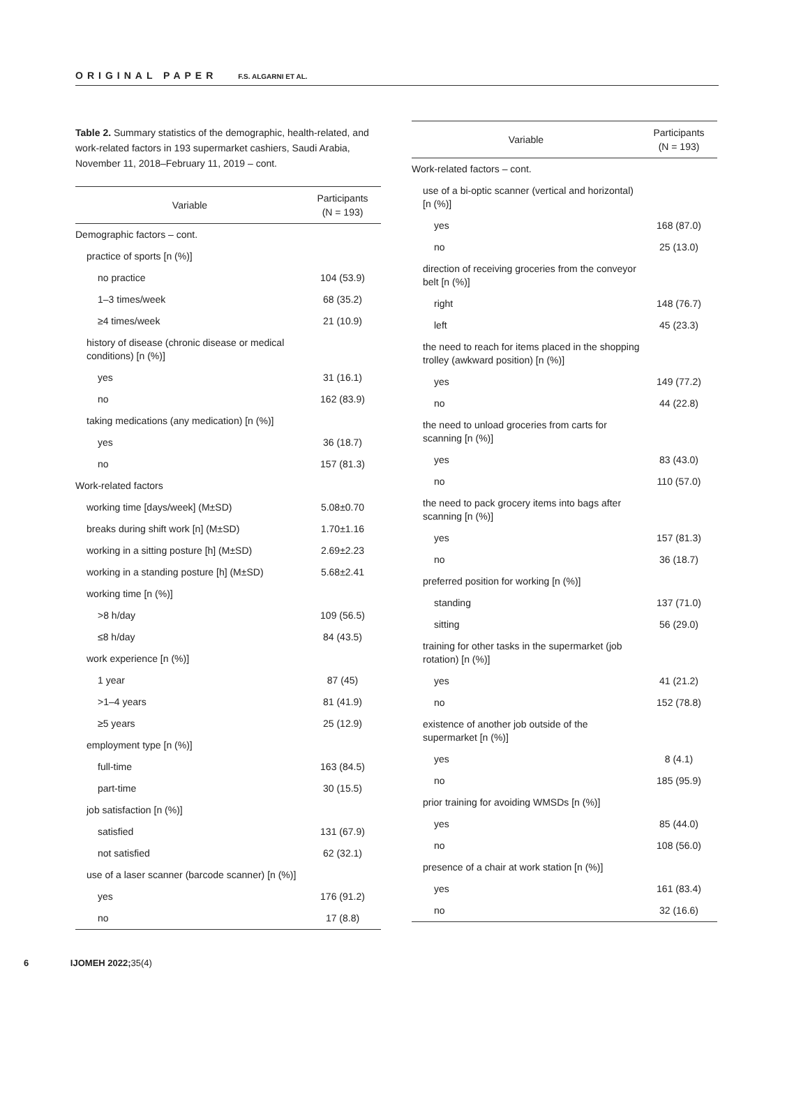ORIGINAL PAPER F.S. ALGARNI ET AL.
Table 2. Summary statistics of the demographic, health-related, and work-related factors in 193 supermarket cashiers, Saudi Arabia, November 11, 2018–February 11, 2019 – cont.
| Variable | Participants (N = 193) |
| --- | --- |
| Demographic factors – cont. | |
| practice of sports [n (%)] | |
| no practice | 104 (53.9) |
| 1–3 times/week | 68 (35.2) |
| ≥4 times/week | 21 (10.9) |
| history of disease (chronic disease or medical conditions) [n (%)] | |
| yes | 31 (16.1) |
| no | 162 (83.9) |
| taking medications (any medication) [n (%)] | |
| yes | 36 (18.7) |
| no | 157 (81.3) |
| Work-related factors | |
| working time [days/week] (M±SD) | 5.08±0.70 |
| breaks during shift work [n] (M±SD) | 1.70±1.16 |
| working in a sitting posture [h] (M±SD) | 2.69±2.23 |
| working in a standing posture [h] (M±SD) | 5.68±2.41 |
| working time [n (%)] | |
| >8 h/day | 109 (56.5) |
| ≤8 h/day | 84 (43.5) |
| work experience [n (%)] | |
| 1 year | 87 (45) |
| >1–4 years | 81 (41.9) |
| ≥5 years | 25 (12.9) |
| employment type [n (%)] | |
| full-time | 163 (84.5) |
| part-time | 30 (15.5) |
| job satisfaction [n (%)] | |
| satisfied | 131 (67.9) |
| not satisfied | 62 (32.1) |
| use of a laser scanner (barcode scanner) [n (%)] | |
| yes | 176 (91.2) |
| no | 17 (8.8) |
| Variable | Participants (N = 193) |
| --- | --- |
| Work-related factors – cont. | |
| use of a bi-optic scanner (vertical and horizontal) [n (%)] | |
| yes | 168 (87.0) |
| no | 25 (13.0) |
| direction of receiving groceries from the conveyor belt [n (%)] | |
| right | 148 (76.7) |
| left | 45 (23.3) |
| the need to reach for items placed in the shopping trolley (awkward position) [n (%)] | |
| yes | 149 (77.2) |
| no | 44 (22.8) |
| the need to unload groceries from carts for scanning [n (%)] | |
| yes | 83 (43.0) |
| no | 110 (57.0) |
| the need to pack grocery items into bags after scanning [n (%)] | |
| yes | 157 (81.3) |
| no | 36 (18.7) |
| preferred position for working [n (%)] | |
| standing | 137 (71.0) |
| sitting | 56 (29.0) |
| training for other tasks in the supermarket (job rotation) [n (%)] | |
| yes | 41 (21.2) |
| no | 152 (78.8) |
| existence of another job outside of the supermarket [n (%)] | |
| yes | 8 (4.1) |
| no | 185 (95.9) |
| prior training for avoiding WMSDs [n (%)] | |
| yes | 85 (44.0) |
| no | 108 (56.0) |
| presence of a chair at work station [n (%)] | |
| yes | 161 (83.4) |
| no | 32 (16.6) |
6 IJOMEH 2022; 35(4)